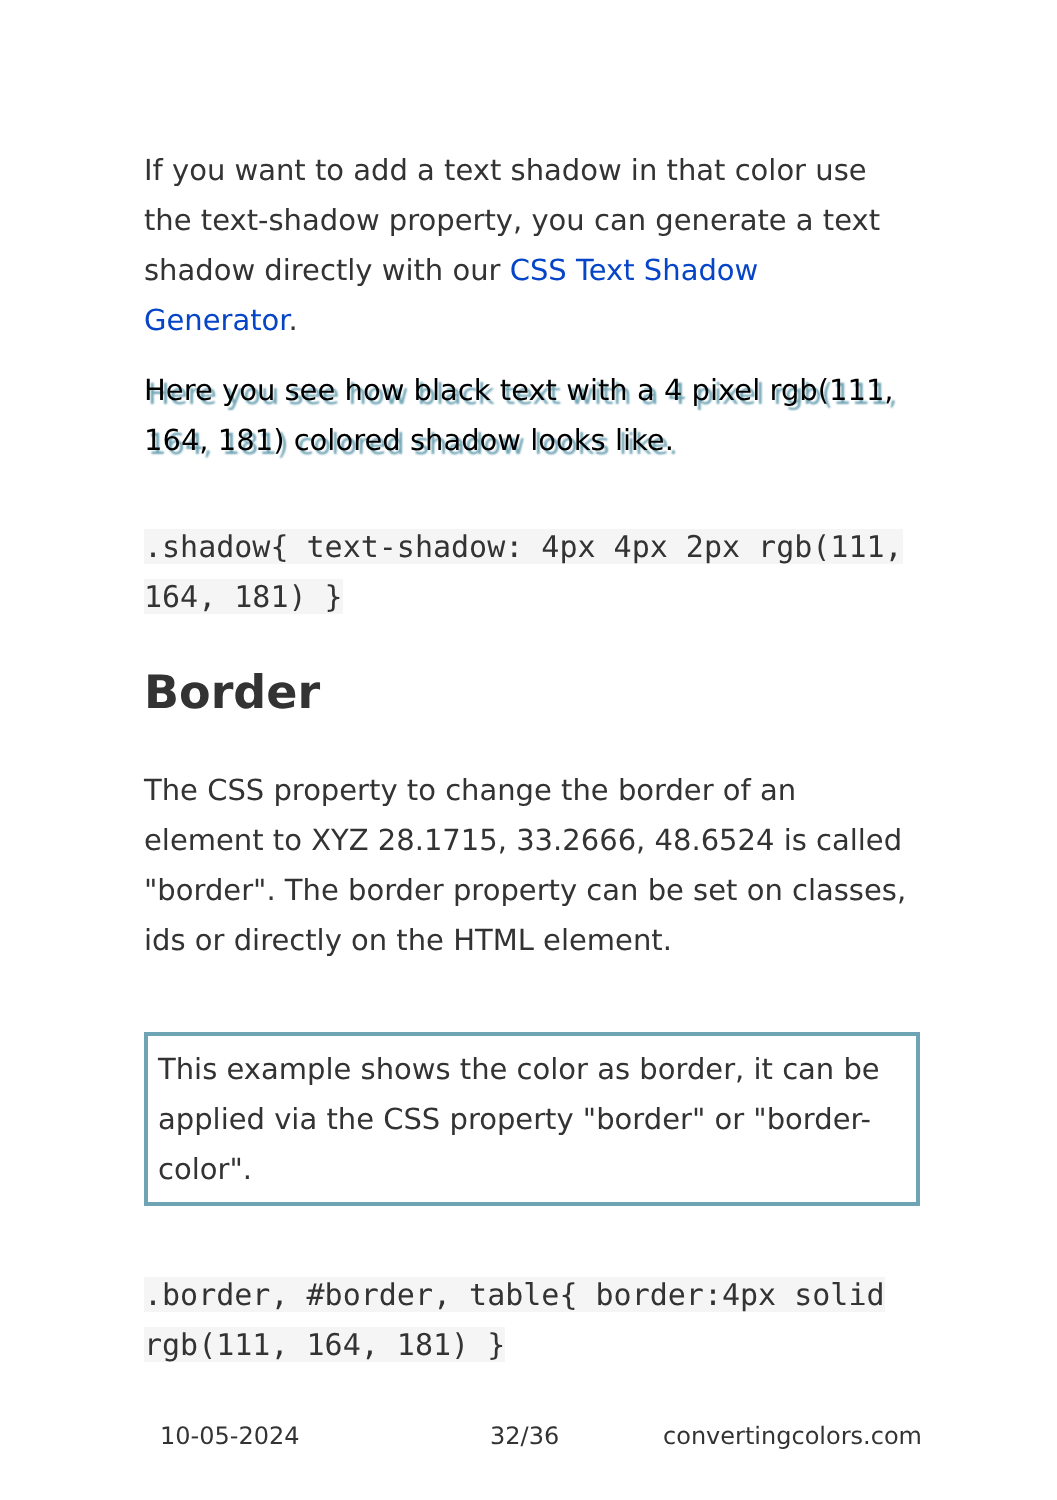If you want to add a text shadow in that color use the text-shadow property, you can generate a text shadow directly with our CSS Text Shadow Generator.
Here you see how black text with a 4 pixel rgb(111, 164, 181) colored shadow looks like.
.shadow{ text-shadow: 4px 4px 2px rgb(111, 164, 181) }
Border
The CSS property to change the border of an element to XYZ 28.1715, 33.2666, 48.6524 is called "border". The border property can be set on classes, ids or directly on the HTML element.
This example shows the color as border, it can be applied via the CSS property "border" or "border-color".
.border, #border, table{ border:4px solid rgb(111, 164, 181) }
10-05-2024 32/36 convertingcolors.com